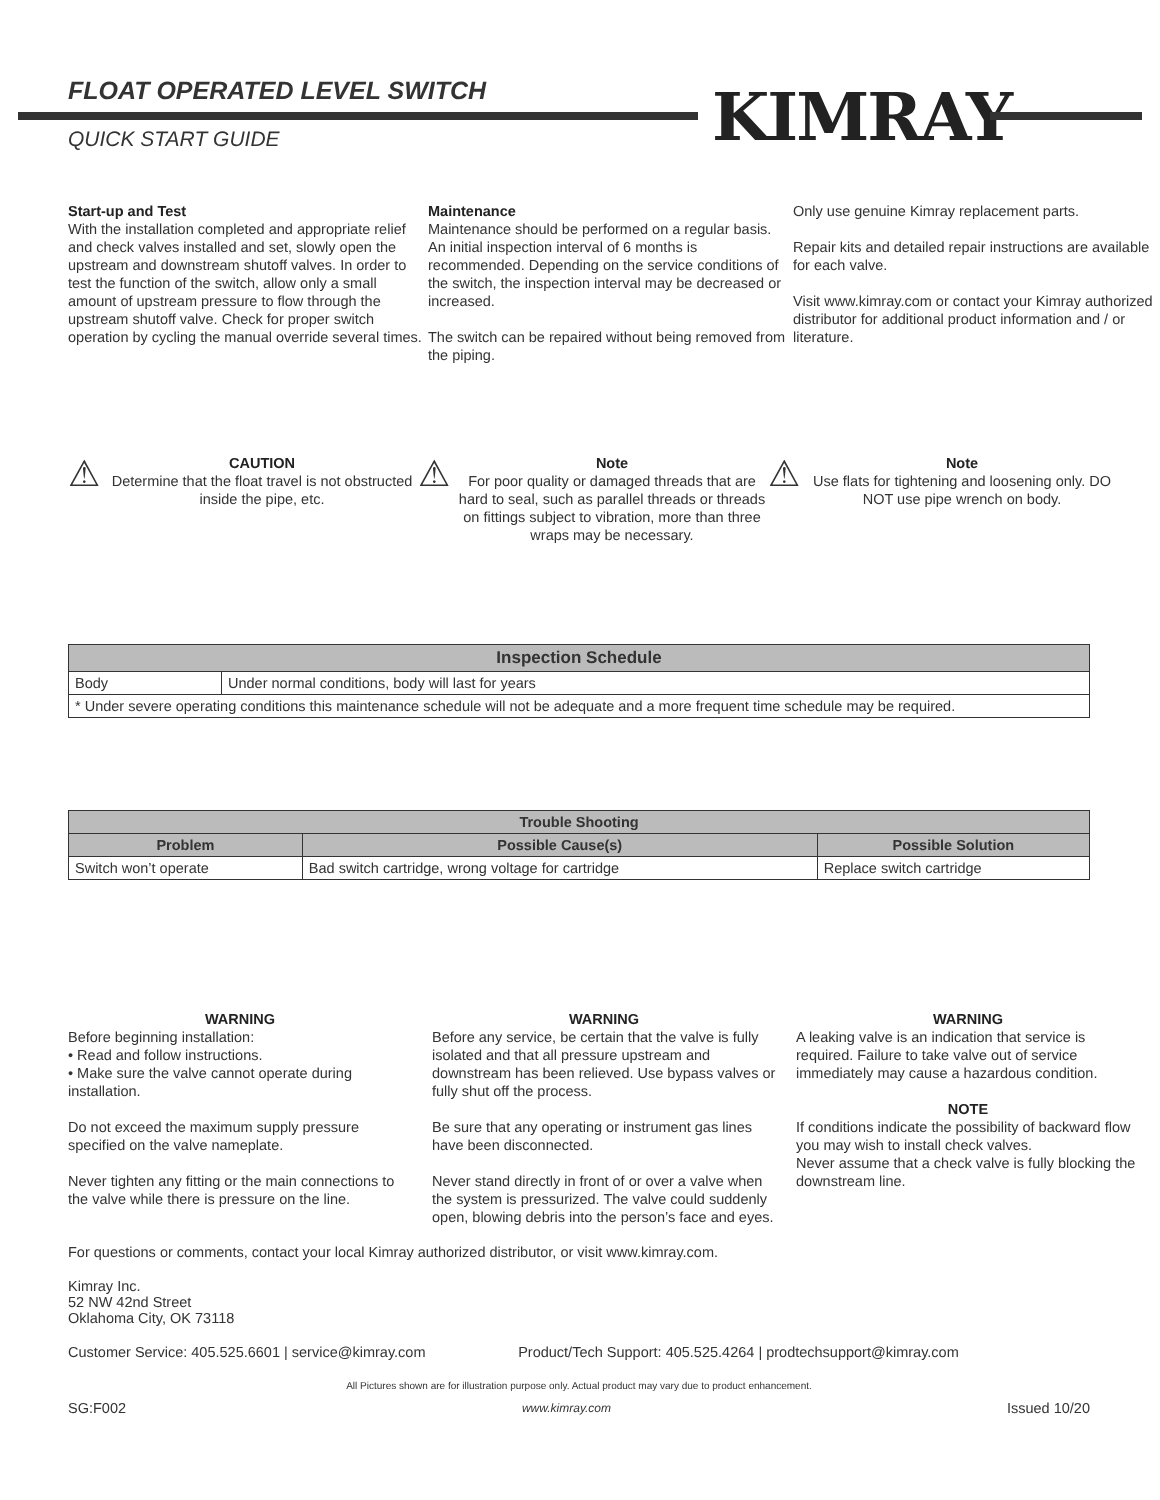FLOAT OPERATED LEVEL SWITCH
QUICK START GUIDE KIMRAY
Start-up and Test
With the installation completed and appropriate relief and check valves installed and set, slowly open the upstream and downstream shutoff valves. In order to test the function of the switch, allow only a small amount of upstream pressure to flow through the upstream shutoff valve. Check for proper switch operation by cycling the manual override several times.
Maintenance
Maintenance should be performed on a regular basis. An initial inspection interval of 6 months is recommended. Depending on the service conditions of the switch, the inspection interval may be decreased or increased.
The switch can be repaired without being removed from the piping.
Only use genuine Kimray replacement parts.
Repair kits and detailed repair instructions are available for each valve.
Visit www.kimray.com or contact your Kimray authorized distributor for additional product information and / or literature.
⚠
CAUTION
Determine that the float travel is not obstructed inside the pipe, etc.
⚠
Note
For poor quality or damaged threads that are hard to seal, such as parallel threads or threads on fittings subject to vibration, more than three wraps may be necessary.
⚠
Note
Use flats for tightening and loosening only. DO NOT use pipe wrench on body.
| Inspection Schedule | |
| --- | --- |
| Body | Under normal conditions, body will last for years |
| * Under severe operating conditions this maintenance schedule will not be adequate and a more frequent time schedule may be required. | |
| Trouble Shooting | | |
| --- | --- | --- |
| Problem | Possible Cause(s) | Possible Solution |
| Switch won’t operate | Bad switch cartridge, wrong voltage for cartridge | Replace switch cartridge |
WARNINGBefore beginning installation:
• Read and follow instructions.
• Make sure the valve cannot operate during installation.
Do not exceed the maximum supply pressure specified on the valve nameplate.
Never tighten any fitting or the main connections to the valve while there is pressure on the line.
WARNING
Before any service, be certain that the valve is fully isolated and that all pressure upstream and downstream has been relieved. Use bypass valves or fully shut off the process.
Be sure that any operating or instrument gas lines have been disconnected.
Never stand directly in front of or over a valve when the system is pressurized. The valve could suddenly open, blowing debris into the person’s face and eyes.
WARNING
A leaking valve is an indication that service is required. Failure to take valve out of service immediately may cause a hazardous condition.
NOTEIf conditions indicate the possibility of backward flow you may wish to install check valves.
Never assume that a check valve is fully blocking the downstream line.
For questions or comments, contact your local Kimray authorized distributor, or visit www.kimray.com.
Kimray Inc.
52 NW 42nd Street
Oklahoma City, OK 73118
Customer Service: 405.525.6601 | service@kimray.com Product/Tech Support: 405.525.4264 | prodtechsupport@kimray.com
All Pictures shown are for illustration purpose only. Actual product may vary due to product enhancement.
SG:F002 www.kimray.com Issued 10/20